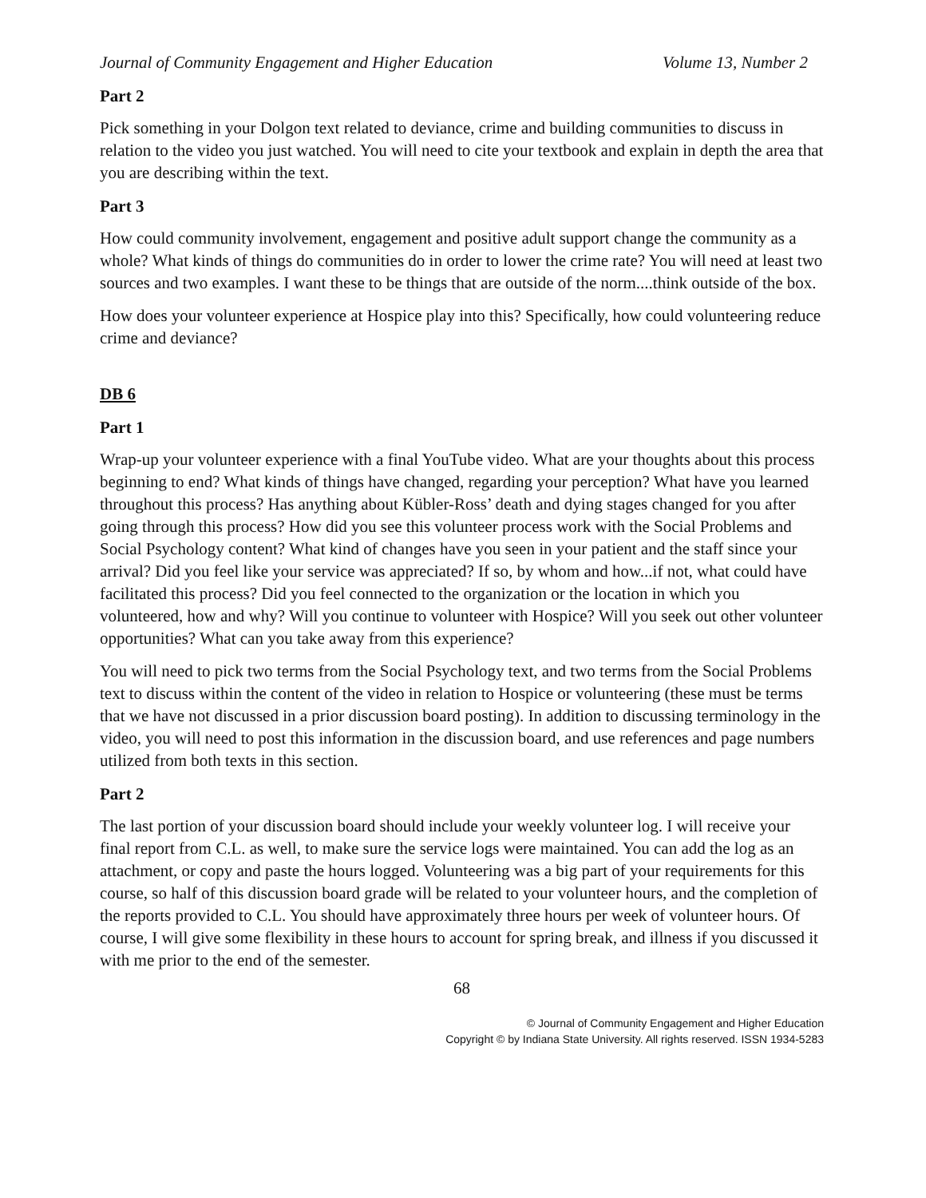Journal of Community Engagement and Higher Education Volume 13, Number 2
Part 2
Pick something in your Dolgon text related to deviance, crime and building communities to discuss in relation to the video you just watched. You will need to cite your textbook and explain in depth the area that you are describing within the text.
Part 3
How could community involvement, engagement and positive adult support change the community as a whole? What kinds of things do communities do in order to lower the crime rate? You will need at least two sources and two examples. I want these to be things that are outside of the norm....think outside of the box.
How does your volunteer experience at Hospice play into this? Specifically, how could volunteering reduce crime and deviance?
DB 6
Part 1
Wrap-up your volunteer experience with a final YouTube video. What are your thoughts about this process beginning to end? What kinds of things have changed, regarding your perception? What have you learned throughout this process? Has anything about Kübler-Ross’ death and dying stages changed for you after going through this process? How did you see this volunteer process work with the Social Problems and Social Psychology content? What kind of changes have you seen in your patient and the staff since your arrival? Did you feel like your service was appreciated? If so, by whom and how...if not, what could have facilitated this process? Did you feel connected to the organization or the location in which you volunteered, how and why? Will you continue to volunteer with Hospice? Will you seek out other volunteer opportunities? What can you take away from this experience?
You will need to pick two terms from the Social Psychology text, and two terms from the Social Problems text to discuss within the content of the video in relation to Hospice or volunteering (these must be terms that we have not discussed in a prior discussion board posting). In addition to discussing terminology in the video, you will need to post this information in the discussion board, and use references and page numbers utilized from both texts in this section.
Part 2
The last portion of your discussion board should include your weekly volunteer log. I will receive your final report from C.L. as well, to make sure the service logs were maintained. You can add the log as an attachment, or copy and paste the hours logged. Volunteering was a big part of your requirements for this course, so half of this discussion board grade will be related to your volunteer hours, and the completion of the reports provided to C.L. You should have approximately three hours per week of volunteer hours. Of course, I will give some flexibility in these hours to account for spring break, and illness if you discussed it with me prior to the end of the semester.
68
© Journal of Community Engagement and Higher Education
Copyright © by Indiana State University. All rights reserved. ISSN 1934-5283